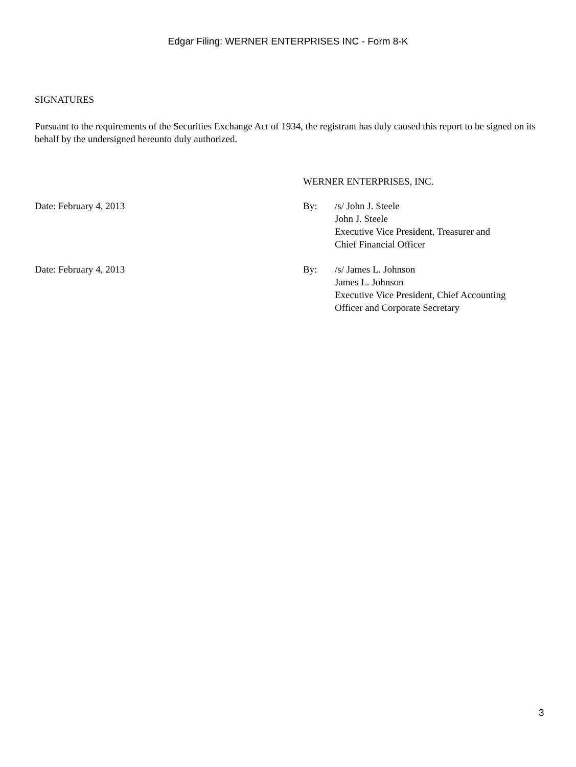Edgar Filing: WERNER ENTERPRISES INC - Form 8-K
SIGNATURES
Pursuant to the requirements of the Securities Exchange Act of 1934, the registrant has duly caused this report to be signed on its behalf by the undersigned hereunto duly authorized.
WERNER ENTERPRISES, INC.
Date: February 4, 2013 By: /s/ John J. Steele
John J. Steele
Executive Vice President, Treasurer and
Chief Financial Officer
Date: February 4, 2013 By: /s/ James L. Johnson
James L. Johnson
Executive Vice President, Chief Accounting
Officer and Corporate Secretary
3